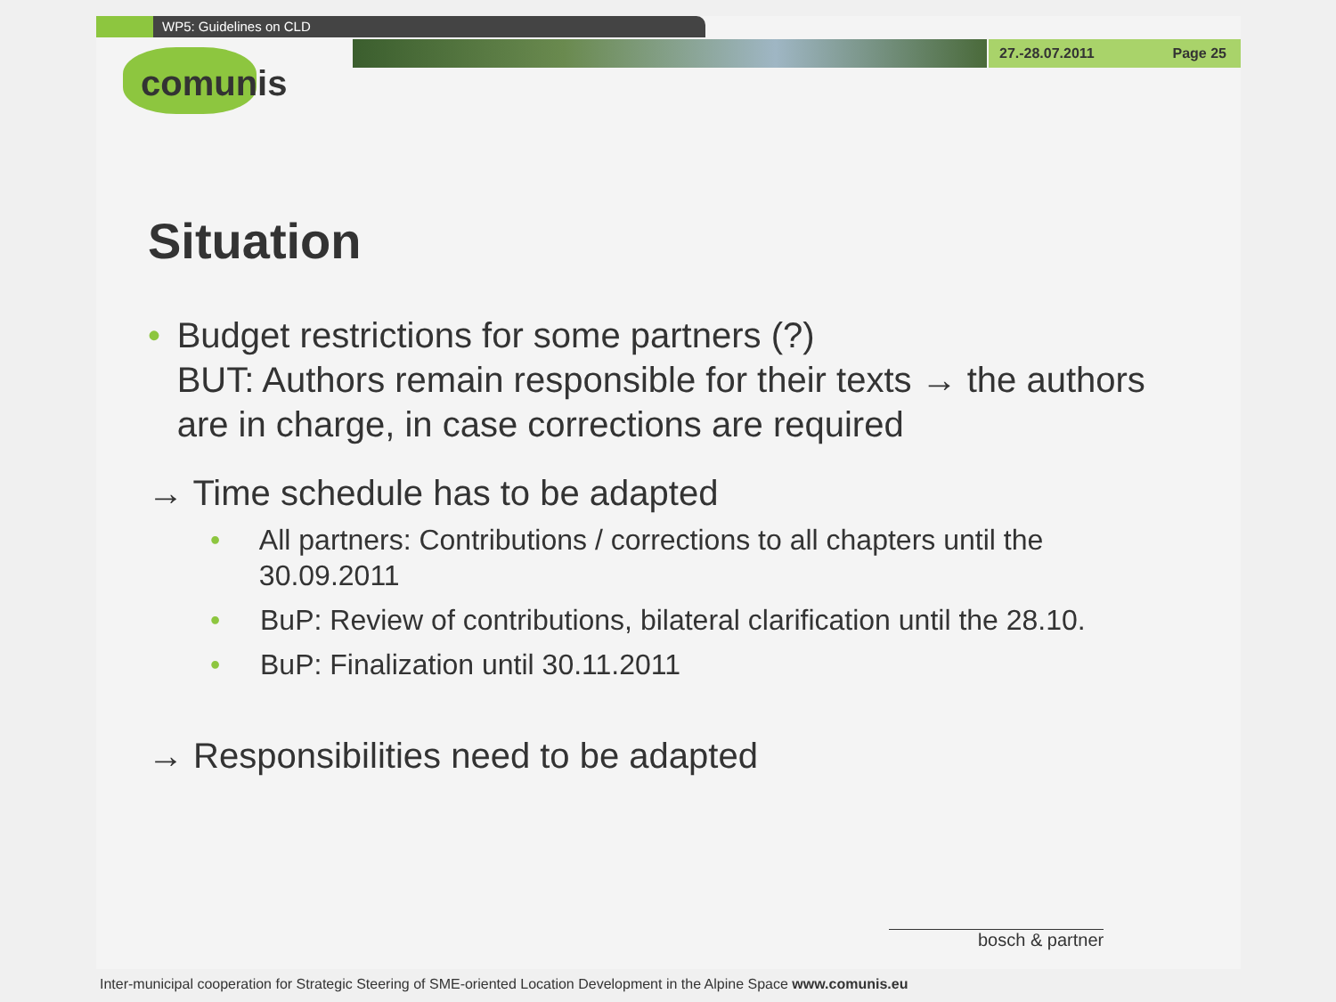WP5: Guidelines on CLD
27.-28.07.2011 Page 25
comunis
Situation
• Budget restrictions for some partners (?)
BUT: Authors remain responsible for their texts → the authors are in charge, in case corrections are required
→ Time schedule has to be adapted
• All partners: Contributions / corrections to all chapters until the 30.09.2011
• BuP: Review of contributions, bilateral clarification until the 28.10.
• BuP: Finalization until 30.11.2011
→ Responsibilities need to be adapted
bosch & partner
Inter-municipal cooperation for Strategic Steering of SME-oriented Location Development in the Alpine Space www.comunis.eu